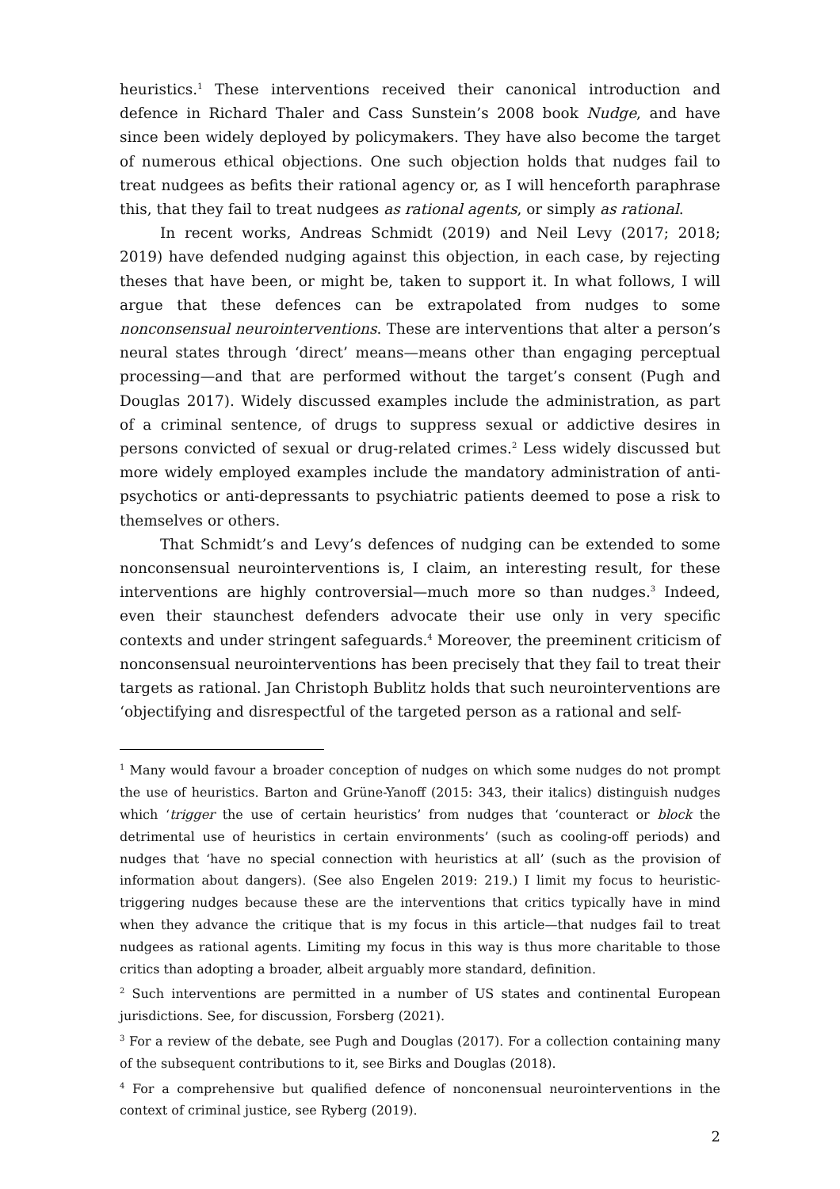heuristics.<sup>1</sup> These interventions received their canonical introduction and defence in Richard Thaler and Cass Sunstein’s 2008 book Nudge, and have since been widely deployed by policymakers. They have also become the target of numerous ethical objections. One such objection holds that nudges fail to treat nudgees as befits their rational agency or, as I will henceforth paraphrase this, that they fail to treat nudgees as rational agents, or simply as rational.
In recent works, Andreas Schmidt (2019) and Neil Levy (2017; 2018; 2019) have defended nudging against this objection, in each case, by rejecting theses that have been, or might be, taken to support it. In what follows, I will argue that these defences can be extrapolated from nudges to some nonconsensual neurointerventions. These are interventions that alter a person’s neural states through ‘direct’ means—means other than engaging perceptual processing—and that are performed without the target’s consent (Pugh and Douglas 2017). Widely discussed examples include the administration, as part of a criminal sentence, of drugs to suppress sexual or addictive desires in persons convicted of sexual or drug-related crimes.<sup>2</sup> Less widely discussed but more widely employed examples include the mandatory administration of anti-psychotics or anti-depressants to psychiatric patients deemed to pose a risk to themselves or others.
That Schmidt’s and Levy’s defences of nudging can be extended to some nonconsensual neurointerventions is, I claim, an interesting result, for these interventions are highly controversial—much more so than nudges.<sup>3</sup> Indeed, even their staunchest defenders advocate their use only in very specific contexts and under stringent safeguards.<sup>4</sup> Moreover, the preeminent criticism of nonconsensual neurointerventions has been precisely that they fail to treat their targets as rational. Jan Christoph Bublitz holds that such neurointerventions are ‘objectifying and disrespectful of the targeted person as a rational and self-
<sup>1</sup> Many would favour a broader conception of nudges on which some nudges do not prompt the use of heuristics. Barton and Grüne-Yanoff (2015: 343, their italics) distinguish nudges which ‘trigger the use of certain heuristics’ from nudges that ‘counteract or block the detrimental use of heuristics in certain environments’ (such as cooling-off periods) and nudges that ‘have no special connection with heuristics at all’ (such as the provision of information about dangers). (See also Engelen 2019: 219.) I limit my focus to heuristic-triggering nudges because these are the interventions that critics typically have in mind when they advance the critique that is my focus in this article—that nudges fail to treat nudgees as rational agents. Limiting my focus in this way is thus more charitable to those critics than adopting a broader, albeit arguably more standard, definition.
<sup>2</sup> Such interventions are permitted in a number of US states and continental European jurisdictions. See, for discussion, Forsberg (2021).
<sup>3</sup> For a review of the debate, see Pugh and Douglas (2017). For a collection containing many of the subsequent contributions to it, see Birks and Douglas (2018).
<sup>4</sup> For a comprehensive but qualified defence of nonconensual neurointerventions in the context of criminal justice, see Ryberg (2019).
2